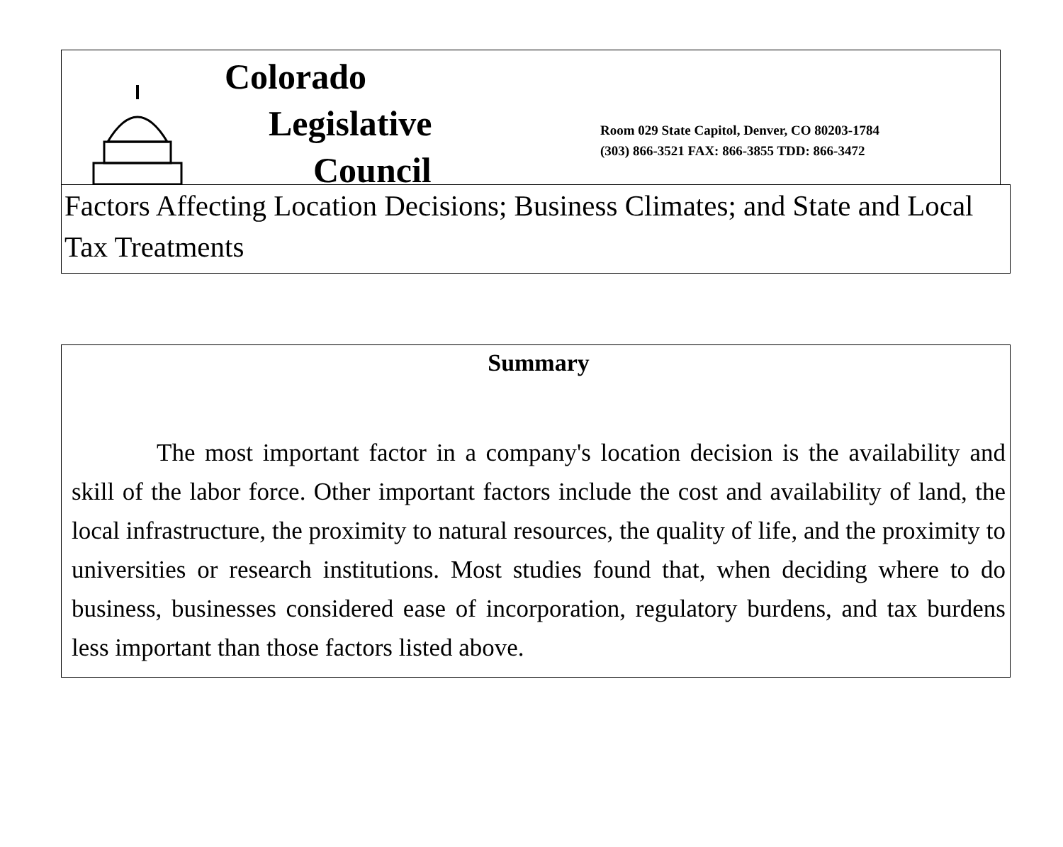Colorado
Legislative
Council
Room 029 State Capitol, Denver, CO 80203-1784
(303) 866-3521 FAX: 866-3855 TDD: 866-3472
Factors Affecting Location Decisions; Business Climates; and State and Local Tax Treatments
Summary
The most important factor in a company's location decision is the availability and skill of the labor force. Other important factors include the cost and availability of land, the local infrastructure, the proximity to natural resources, the quality of life, and the proximity to universities or research institutions. Most studies found that, when deciding where to do business, businesses considered ease of incorporation, regulatory burdens, and tax burdens less important than those factors listed above.